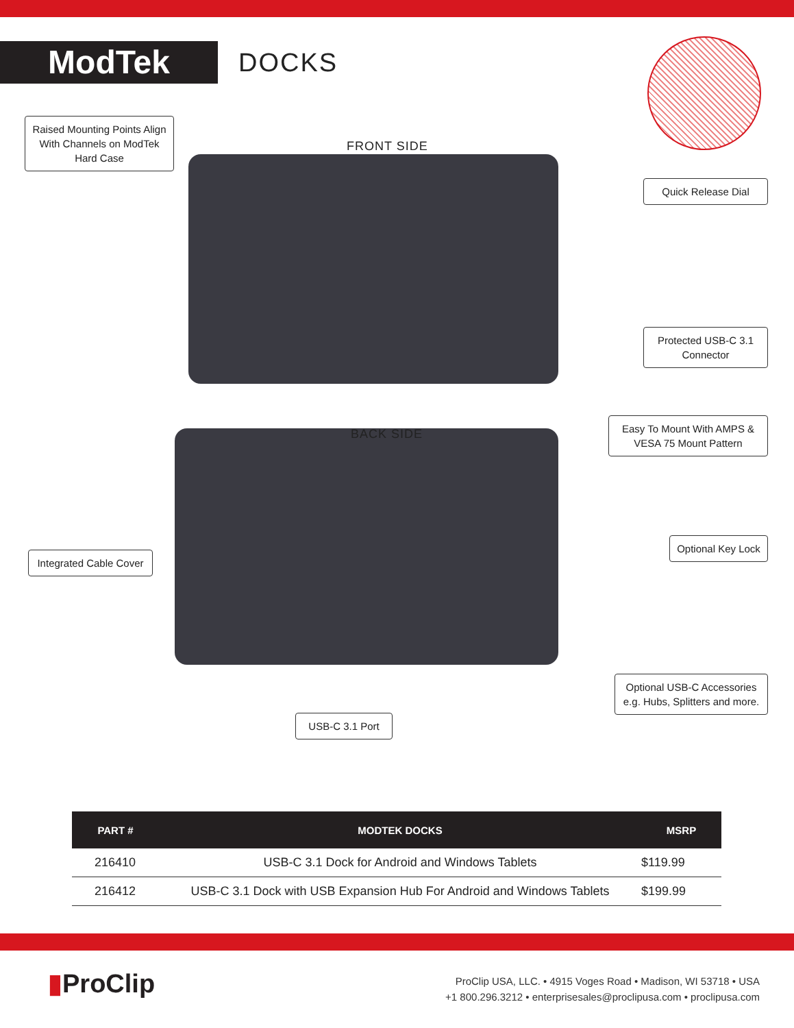ModTek
DOCKS
FRONT SIDE
BACK SIDE
Raised Mounting Points Align With Channels on ModTek Hard Case
Quick Release Dial
Protected USB-C 3.1 Connector
Easy To Mount With AMPS & VESA 75 Mount Pattern
Integrated Cable Cover
Optional Key Lock
Optional USB-C Accessories e.g. Hubs, Splitters and more.
USB-C 3.1 Port
| PART # | MODTEK DOCKS | MSRP |
| --- | --- | --- |
| 216410 | USB-C 3.1 Dock for Android and Windows Tablets | $119.99 |
| 216412 | USB-C 3.1 Dock with USB Expansion Hub For Android and Windows Tablets | $199.99 |
▮ProClip
ProClip USA, LLC. • 4915 Voges Road • Madison, WI 53718 • USA
+1 800.296.3212 • enterprisesales@proclipusa.com • proclipusa.com